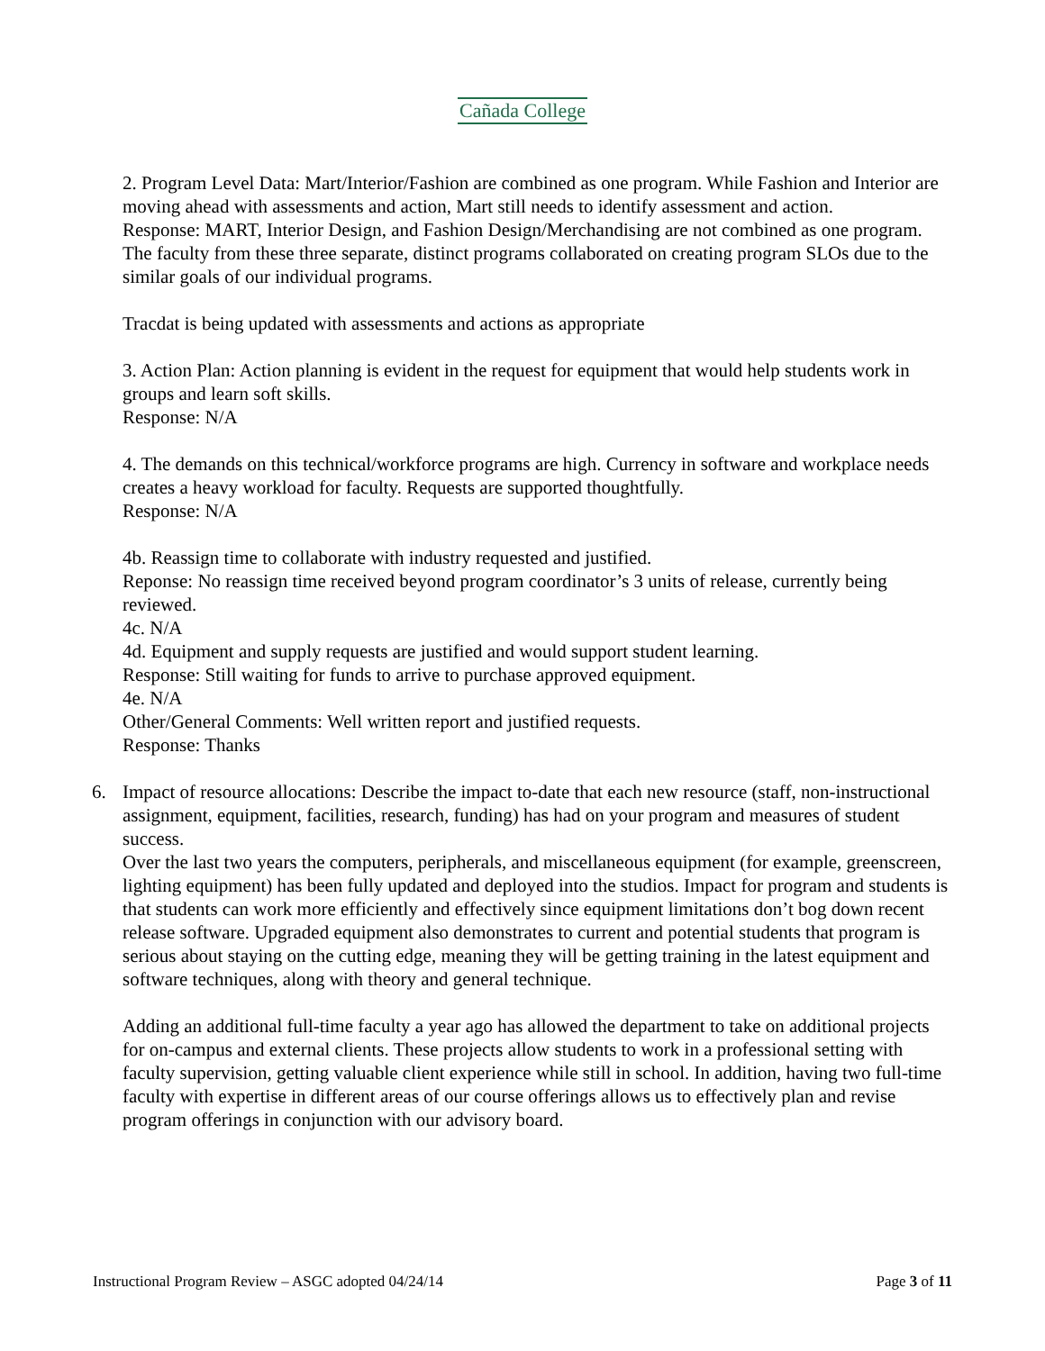Cañada College
2. Program Level Data: Mart/Interior/Fashion are combined as one program. While Fashion and Interior are moving ahead with assessments and action, Mart still needs to identify assessment and action.
Response: MART, Interior Design, and Fashion Design/Merchandising are not combined as one program. The faculty from these three separate, distinct programs collaborated on creating program SLOs due to the similar goals of our individual programs.
Tracdat is being updated with assessments and actions as appropriate
3. Action Plan: Action planning is evident in the request for equipment that would help students work in groups and learn soft skills.
Response: N/A
4. The demands on this technical/workforce programs are high. Currency in software and workplace needs creates a heavy workload for faculty. Requests are supported thoughtfully.
Response: N/A
4b. Reassign time to collaborate with industry requested and justified.
Reponse: No reassign time received beyond program coordinator’s 3 units of release, currently being reviewed.
4c. N/A
4d. Equipment and supply requests are justified and would support student learning.
Response: Still waiting for funds to arrive to purchase approved equipment.
4e. N/A
Other/General Comments: Well written report and justified requests.
Response: Thanks
6. Impact of resource allocations: Describe the impact to-date that each new resource (staff, non-instructional assignment, equipment, facilities, research, funding) has had on your program and measures of student success.
Over the last two years the computers, peripherals, and miscellaneous equipment (for example, greenscreen, lighting equipment) has been fully updated and deployed into the studios. Impact for program and students is that students can work more efficiently and effectively since equipment limitations don’t bog down recent release software. Upgraded equipment also demonstrates to current and potential students that program is serious about staying on the cutting edge, meaning they will be getting training in the latest equipment and software techniques, along with theory and general technique.
Adding an additional full-time faculty a year ago has allowed the department to take on additional projects for on-campus and external clients. These projects allow students to work in a professional setting with faculty supervision, getting valuable client experience while still in school. In addition, having two full-time faculty with expertise in different areas of our course offerings allows us to effectively plan and revise program offerings in conjunction with our advisory board.
Instructional Program Review – ASGC adopted 04/24/14 Page 3 of 11